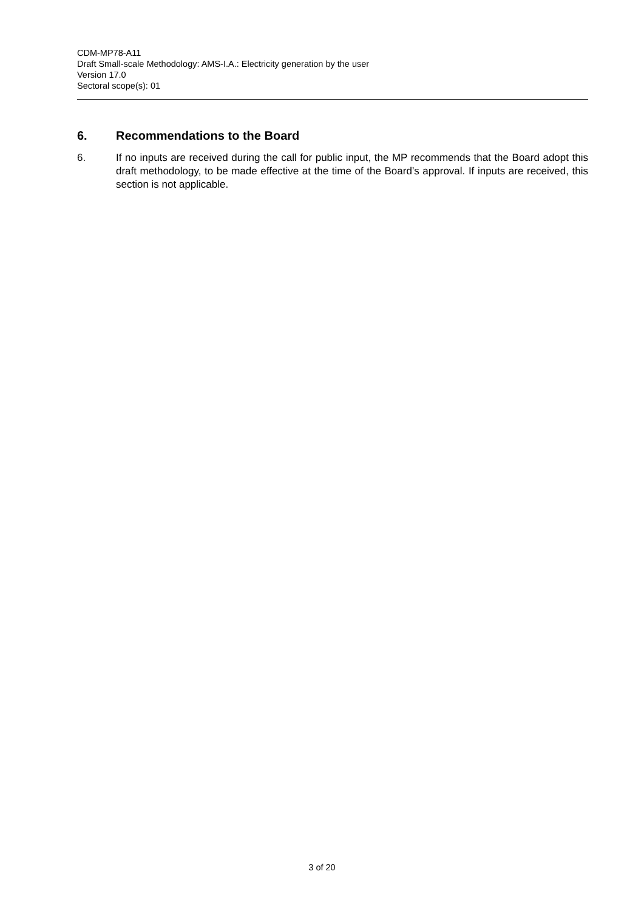CDM-MP78-A11
Draft Small-scale Methodology: AMS-I.A.: Electricity generation by the user
Version 17.0
Sectoral scope(s): 01
6. Recommendations to the Board
6. If no inputs are received during the call for public input, the MP recommends that the Board adopt this draft methodology, to be made effective at the time of the Board’s approval. If inputs are received, this section is not applicable.
3 of 20